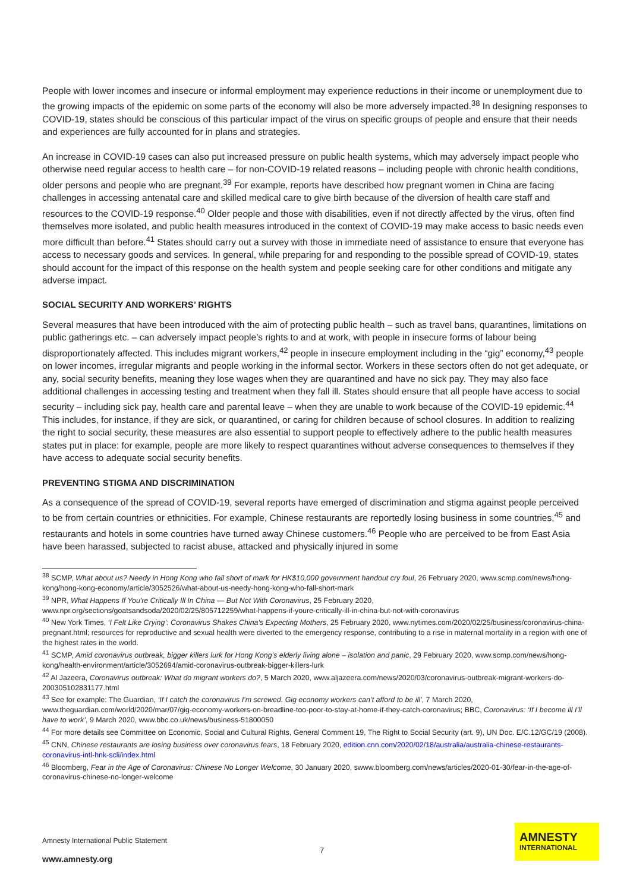People with lower incomes and insecure or informal employment may experience reductions in their income or unemployment due to the growing impacts of the epidemic on some parts of the economy will also be more adversely impacted.<sup>38</sup> In designing responses to COVID-19, states should be conscious of this particular impact of the virus on specific groups of people and ensure that their needs and experiences are fully accounted for in plans and strategies.
An increase in COVID-19 cases can also put increased pressure on public health systems, which may adversely impact people who otherwise need regular access to health care – for non-COVID-19 related reasons – including people with chronic health conditions, older persons and people who are pregnant.<sup>39</sup> For example, reports have described how pregnant women in China are facing challenges in accessing antenatal care and skilled medical care to give birth because of the diversion of health care staff and resources to the COVID-19 response.<sup>40</sup> Older people and those with disabilities, even if not directly affected by the virus, often find themselves more isolated, and public health measures introduced in the context of COVID-19 may make access to basic needs even more difficult than before.<sup>41</sup> States should carry out a survey with those in immediate need of assistance to ensure that everyone has access to necessary goods and services. In general, while preparing for and responding to the possible spread of COVID-19, states should account for the impact of this response on the health system and people seeking care for other conditions and mitigate any adverse impact.
SOCIAL SECURITY AND WORKERS’ RIGHTS
Several measures that have been introduced with the aim of protecting public health – such as travel bans, quarantines, limitations on public gatherings etc. – can adversely impact people’s rights to and at work, with people in insecure forms of labour being disproportionately affected. This includes migrant workers,<sup>42</sup> people in insecure employment including in the “gig” economy,<sup>43</sup> people on lower incomes, irregular migrants and people working in the informal sector. Workers in these sectors often do not get adequate, or any, social security benefits, meaning they lose wages when they are quarantined and have no sick pay. They may also face additional challenges in accessing testing and treatment when they fall ill. States should ensure that all people have access to social security – including sick pay, health care and parental leave – when they are unable to work because of the COVID-19 epidemic.<sup>44</sup> This includes, for instance, if they are sick, or quarantined, or caring for children because of school closures. In addition to realizing the right to social security, these measures are also essential to support people to effectively adhere to the public health measures states put in place: for example, people are more likely to respect quarantines without adverse consequences to themselves if they have access to adequate social security benefits.
PREVENTING STIGMA AND DISCRIMINATION
As a consequence of the spread of COVID-19, several reports have emerged of discrimination and stigma against people perceived to be from certain countries or ethnicities. For example, Chinese restaurants are reportedly losing business in some countries,<sup>45</sup> and restaurants and hotels in some countries have turned away Chinese customers.<sup>46</sup> People who are perceived to be from East Asia have been harassed, subjected to racist abuse, attacked and physically injured in some
<sup>38</sup> SCMP, What about us? Needy in Hong Kong who fall short of mark for HK$10,000 government handout cry foul, 26 February 2020, www.scmp.com/news/hong-kong/hong-kong-economy/article/3052526/what-about-us-needy-hong-kong-who-fall-short-mark
<sup>39</sup> NPR, What Happens If You're Critically Ill In China — But Not With Coronavirus, 25 February 2020, www.npr.org/sections/goatsandsoda/2020/02/25/805712259/what-happens-if-youre-critically-ill-in-china-but-not-with-coronavirus
<sup>40</sup> New York Times, ‘I Felt Like Crying’: Coronavirus Shakes China’s Expecting Mothers, 25 February 2020, www.nytimes.com/2020/02/25/business/coronavirus-china-pregnant.html; resources for reproductive and sexual health were diverted to the emergency response, contributing to a rise in maternal mortality in a region with one of the highest rates in the world.
<sup>41</sup> SCMP, Amid coronavirus outbreak, bigger killers lurk for Hong Kong’s elderly living alone – isolation and panic, 29 February 2020, www.scmp.com/news/hong-kong/health-environment/article/3052694/amid-coronavirus-outbreak-bigger-killers-lurk
<sup>42</sup> Al Jazeera, Coronavirus outbreak: What do migrant workers do?, 5 March 2020, www.aljazeera.com/news/2020/03/coronavirus-outbreak-migrant-workers-do-200305102831177.html
<sup>43</sup> See for example: The Guardian, ‘If I catch the coronavirus I’m screwed. Gig economy workers can’t afford to be ill’, 7 March 2020, www.theguardian.com/world/2020/mar/07/gig-economy-workers-on-breadline-too-poor-to-stay-at-home-if-they-catch-coronavirus; BBC, Coronavirus: ‘If I become ill I’ll have to work’, 9 March 2020, www.bbc.co.uk/news/business-51800050
<sup>44</sup> For more details see Committee on Economic, Social and Cultural Rights, General Comment 19, The Right to Social Security (art. 9), UN Doc. E/C.12/GC/19 (2008).
<sup>45</sup> CNN, Chinese restaurants are losing business over coronavirus fears, 18 February 2020, edition.cnn.com/2020/02/18/australia/australia-chinese-restaurants-coronavirus-intl-hnk-scli/index.html
<sup>46</sup> Bloomberg, Fear in the Age of Coronavirus: Chinese No Longer Welcome, 30 January 2020, swww.bloomberg.com/news/articles/2020-01-30/fear-in-the-age-of-coronavirus-chinese-no-longer-welcome
Amnesty International Public Statement
7
www.amnesty.org
AMNESTY
INTERNATIONAL